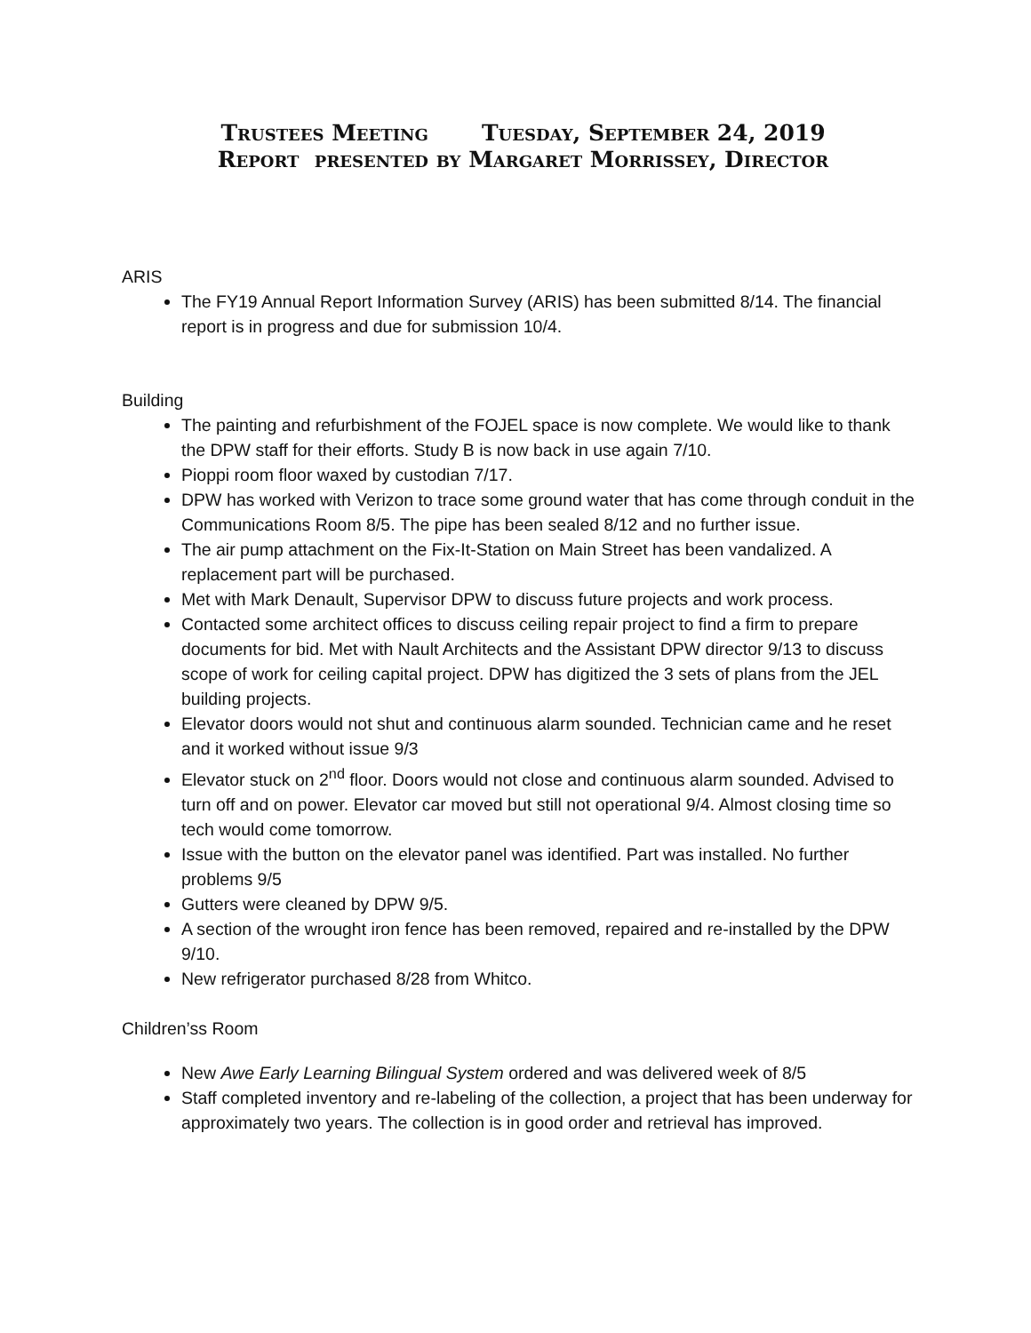Trustees Meeting Tuesday, September 24, 2019
Report presented by Margaret Morrissey, Director
ARIS
The FY19 Annual Report Information Survey (ARIS) has been submitted 8/14. The financial report is in progress and due for submission 10/4.
Building
The painting and refurbishment of the FOJEL space is now complete. We would like to thank the DPW staff for their efforts. Study B is now back in use again 7/10.
Pioppi room floor waxed by custodian 7/17.
DPW has worked with Verizon to trace some ground water that has come through conduit in the Communications Room 8/5. The pipe has been sealed 8/12 and no further issue.
The air pump attachment on the Fix-It-Station on Main Street has been vandalized. A replacement part will be purchased.
Met with Mark Denault, Supervisor DPW to discuss future projects and work process.
Contacted some architect offices to discuss ceiling repair project to find a firm to prepare documents for bid. Met with Nault Architects and the Assistant DPW director 9/13 to discuss scope of work for ceiling capital project. DPW has digitized the 3 sets of plans from the JEL building projects.
Elevator doors would not shut and continuous alarm sounded. Technician came and he reset and it worked without issue 9/3
Elevator stuck on 2<sup>nd</sup> floor. Doors would not close and continuous alarm sounded. Advised to turn off and on power. Elevator car moved but still not operational 9/4. Almost closing time so tech would come tomorrow.
Issue with the button on the elevator panel was identified. Part was installed. No further problems 9/5
Gutters were cleaned by DPW 9/5.
A section of the wrought iron fence has been removed, repaired and re-installed by the DPW 9/10.
New refrigerator purchased 8/28 from Whitco.
Children’ss Room
New Awe Early Learning Bilingual System ordered and was delivered week of 8/5
Staff completed inventory and re-labeling of the collection, a project that has been underway for approximately two years. The collection is in good order and retrieval has improved.